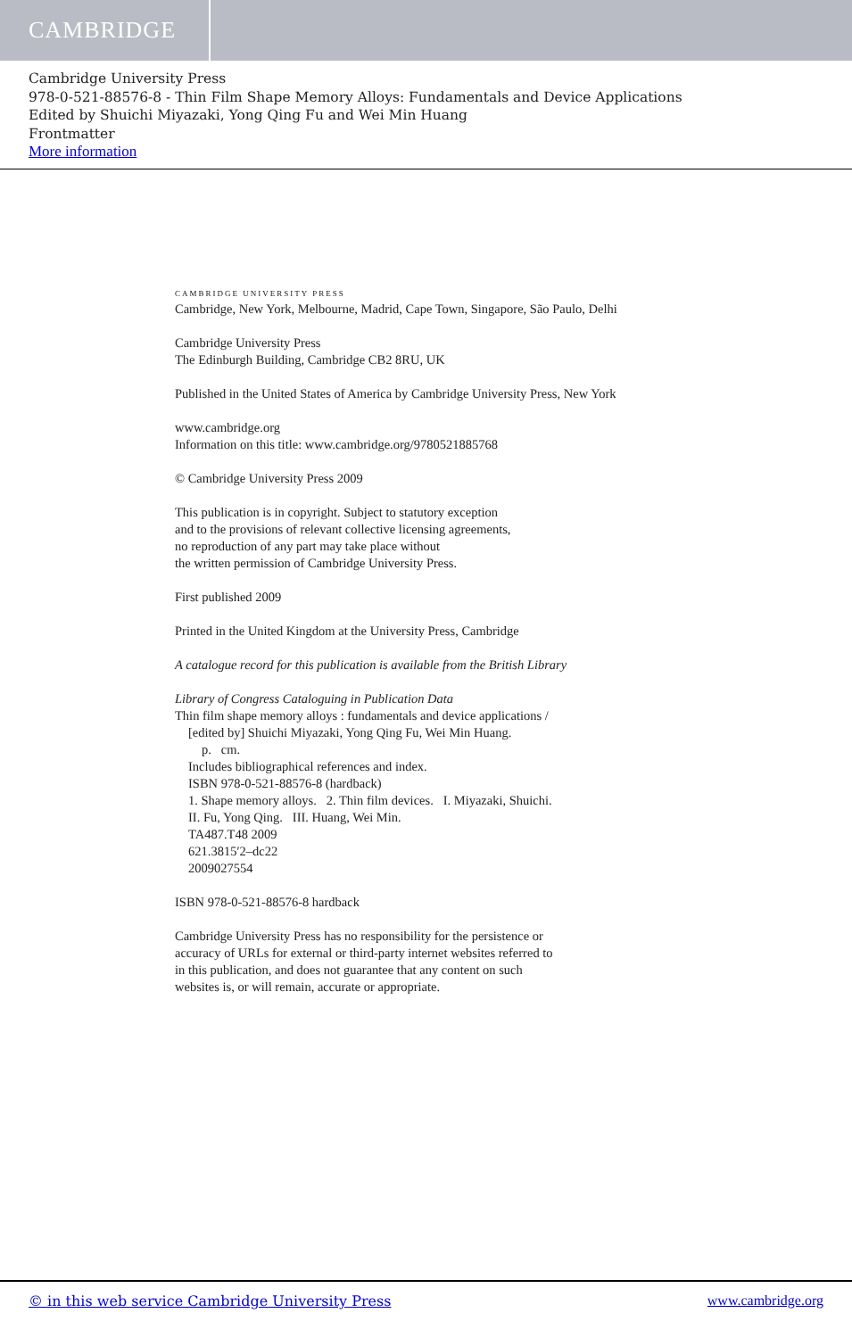CAMBRIDGE
Cambridge University Press
978-0-521-88576-8 - Thin Film Shape Memory Alloys: Fundamentals and Device Applications
Edited by Shuichi Miyazaki, Yong Qing Fu and Wei Min Huang
Frontmatter
More information
CAMBRIDGE UNIVERSITY PRESS
Cambridge, New York, Melbourne, Madrid, Cape Town, Singapore, São Paulo, Delhi
Cambridge University Press
The Edinburgh Building, Cambridge CB2 8RU, UK
Published in the United States of America by Cambridge University Press, New York
www.cambridge.org
Information on this title: www.cambridge.org/9780521885768
© Cambridge University Press 2009
This publication is in copyright. Subject to statutory exception
and to the provisions of relevant collective licensing agreements,
no reproduction of any part may take place without
the written permission of Cambridge University Press.
First published 2009
Printed in the United Kingdom at the University Press, Cambridge
A catalogue record for this publication is available from the British Library
Library of Congress Cataloguing in Publication Data
Thin film shape memory alloys : fundamentals and device applications /
[edited by] Shuichi Miyazaki, Yong Qing Fu, Wei Min Huang.
p. cm.
Includes bibliographical references and index.
ISBN 978-0-521-88576-8 (hardback)
1. Shape memory alloys. 2. Thin film devices. I. Miyazaki, Shuichi.
II. Fu, Yong Qing. III. Huang, Wei Min.
TA487.T48 2009
621.3815′2–dc22
2009027554
ISBN 978-0-521-88576-8 hardback
Cambridge University Press has no responsibility for the persistence or
accuracy of URLs for external or third-party internet websites referred to
in this publication, and does not guarantee that any content on such
websites is, or will remain, accurate or appropriate.
© in this web service Cambridge University Press www.cambridge.org